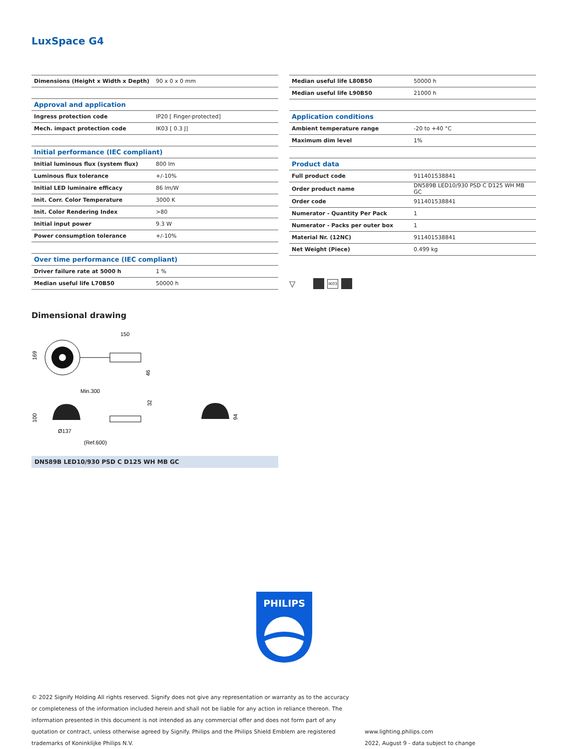LuxSpace G4
| Dimensions (Height x Width x Depth) | 90 x 0 x 0 mm |
| Approval and application | |
| Ingress protection code | IP20 [ Finger-protected] |
| Mech. impact protection code | IK03 [ 0.3 J] |
| Initial performance (IEC compliant) | |
| Initial luminous flux (system flux) | 800 lm |
| Luminous flux tolerance | +/-10% |
| Initial LED luminaire efficacy | 86 lm/W |
| Init. Corr. Color Temperature | 3000 K |
| Init. Color Rendering Index | >80 |
| Initial input power | 9.3 W |
| Power consumption tolerance | +/-10% |
| Over time performance (IEC compliant) | |
| Driver failure rate at 5000 h | 1 % |
| Median useful life L70B50 | 50000 h |
| Median useful life L80B50 | 50000 h |
| Median useful life L90B50 | 21000 h |
| Application conditions | |
| Ambient temperature range | -20 to +40 °C |
| Maximum dim level | 1% |
| Product data | |
| Full product code | 911401538841 |
| Order product name | DN589B LED10/930 PSD C D125 WH MB GC |
| Order code | 911401538841 |
| Numerator - Quantity Per Pack | 1 |
| Numerator - Packs per outer box | 1 |
| Material Nr. (12NC) | 911401538841 |
| Net Weight (Piece) | 0.499 kg |
▽
IK03
Dimensional drawing
150
169
46
Min.300
100
32
94
Ø137
(Ref.600)
DN589B LED10/930 PSD C D125 WH MB GC
PHILIPS
© 2022 Signify Holding All rights reserved. Signify does not give any representation or warranty as to the accuracy or completeness of the information included herein and shall not be liable for any action in reliance thereon. The information presented in this document is not intended as any commercial offer and does not form part of any quotation or contract, unless otherwise agreed by Signify. Philips and the Philips Shield Emblem are registered trademarks of Koninklijke Philips N.V.
www.lighting.philips.com
2022, August 9 - data subject to change